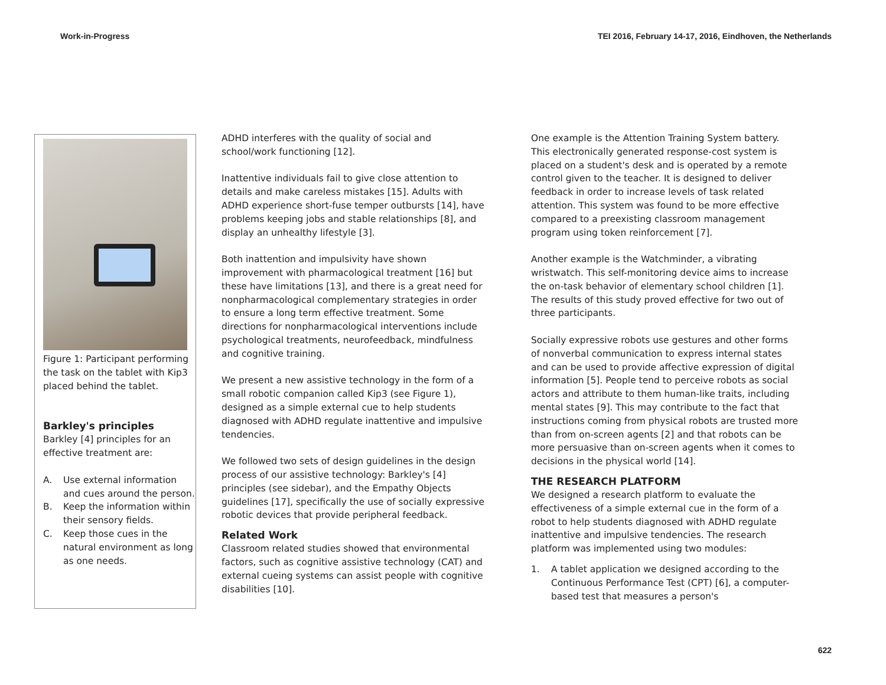Work-in-Progress TEI 2016, February 14-17, 2016, Eindhoven, the Netherlands
Figure 1: Participant performing the task on the tablet with Kip3 placed behind the tablet.
Barkley's principles
Barkley [4] principles for an effective treatment are:
A. Use external information and cues around the person.
B. Keep the information within their sensory fields.
C. Keep those cues in the natural environment as long as one needs.
ADHD interferes with the quality of social and school/work functioning [12].
Inattentive individuals fail to give close attention to details and make careless mistakes [15]. Adults with ADHD experience short-fuse temper outbursts [14], have problems keeping jobs and stable relationships [8], and display an unhealthy lifestyle [3].
Both inattention and impulsivity have shown improvement with pharmacological treatment [16] but these have limitations [13], and there is a great need for nonpharmacological complementary strategies in order to ensure a long term effective treatment. Some directions for nonpharmacological interventions include psychological treatments, neurofeedback, mindfulness and cognitive training.
We present a new assistive technology in the form of a small robotic companion called Kip3 (see Figure 1), designed as a simple external cue to help students diagnosed with ADHD regulate inattentive and impulsive tendencies.
We followed two sets of design guidelines in the design process of our assistive technology: Barkley's [4] principles (see sidebar), and the Empathy Objects guidelines [17], specifically the use of socially expressive robotic devices that provide peripheral feedback.
Related Work
Classroom related studies showed that environmental factors, such as cognitive assistive technology (CAT) and external cueing systems can assist people with cognitive disabilities [10].
One example is the Attention Training System battery. This electronically generated response-cost system is placed on a student's desk and is operated by a remote control given to the teacher. It is designed to deliver feedback in order to increase levels of task related attention. This system was found to be more effective compared to a preexisting classroom management program using token reinforcement [7].
Another example is the Watchminder, a vibrating wristwatch. This self-monitoring device aims to increase the on-task behavior of elementary school children [1]. The results of this study proved effective for two out of three participants.
Socially expressive robots use gestures and other forms of nonverbal communication to express internal states and can be used to provide affective expression of digital information [5]. People tend to perceive robots as social actors and attribute to them human-like traits, including mental states [9]. This may contribute to the fact that instructions coming from physical robots are trusted more than from on-screen agents [2] and that robots can be more persuasive than on-screen agents when it comes to decisions in the physical world [14].
THE RESEARCH PLATFORM
We designed a research platform to evaluate the effectiveness of a simple external cue in the form of a robot to help students diagnosed with ADHD regulate inattentive and impulsive tendencies. The research platform was implemented using two modules:
1. A tablet application we designed according to the Continuous Performance Test (CPT) [6], a computer-based test that measures a person's
622